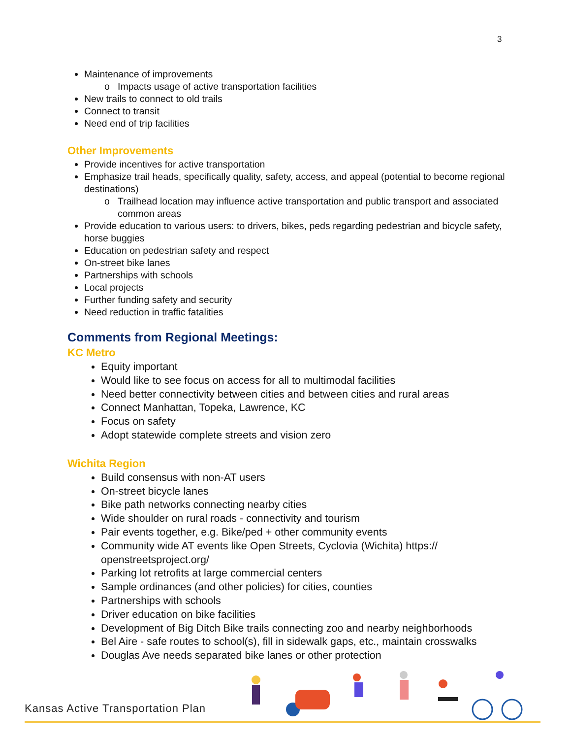3
Maintenance of improvements
Impacts usage of active transportation facilities
New trails to connect to old trails
Connect to transit
Need end of trip facilities
Other Improvements
Provide incentives for active transportation
Emphasize trail heads, specifically quality, safety, access, and appeal (potential to become regional destinations)
Trailhead location may influence active transportation and public transport and associated common areas
Provide education to various users: to drivers, bikes, peds regarding pedestrian and bicycle safety, horse buggies
Education on pedestrian safety and respect
On-street bike lanes
Partnerships with schools
Local projects
Further funding safety and security
Need reduction in traffic fatalities
Comments from Regional Meetings:
KC Metro
Equity important
Would like to see focus on access for all to multimodal facilities
Need better connectivity between cities and between cities and rural areas
Connect Manhattan, Topeka, Lawrence, KC
Focus on safety
Adopt statewide complete streets and vision zero
Wichita Region
Build consensus with non-AT users
On-street bicycle lanes
Bike path networks connecting nearby cities
Wide shoulder on rural roads - connectivity and tourism
Pair events together, e.g. Bike/ped + other community events
Community wide AT events like Open Streets, Cyclovia (Wichita) https:// openstreetsproject.org/
Parking lot retrofits at large commercial centers
Sample ordinances (and other policies) for cities, counties
Partnerships with schools
Driver education on bike facilities
Development of Big Ditch Bike trails connecting zoo and nearby neighborhoods
Bel Aire - safe routes to school(s), fill in sidewalk gaps, etc., maintain crosswalks
Douglas Ave needs separated bike lanes or other protection
Kansas Active Transportation Plan